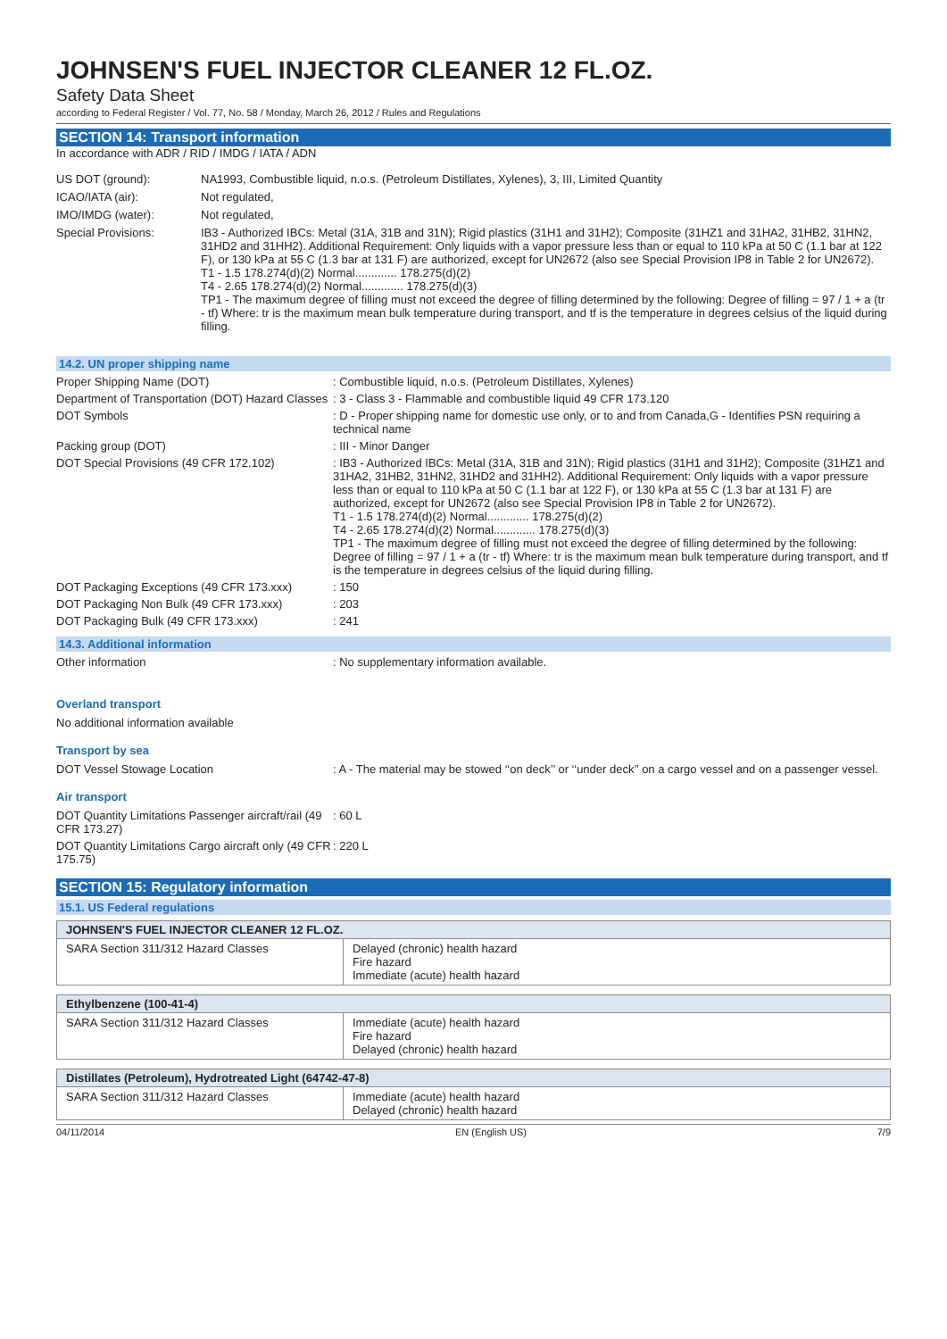JOHNSEN'S FUEL INJECTOR CLEANER 12 FL.OZ.
Safety Data Sheet
according to Federal Register / Vol. 77, No. 58 / Monday, March 26, 2012 / Rules and Regulations
SECTION 14: Transport information
In accordance with ADR / RID / IMDG / IATA / ADN
US DOT (ground): NA1993, Combustible liquid, n.o.s. (Petroleum Distillates, Xylenes), 3, III, Limited Quantity
ICAO/IATA (air): Not regulated,
IMO/IMDG (water): Not regulated,
Special Provisions: IB3 - Authorized IBCs: Metal (31A, 31B and 31N); Rigid plastics (31H1 and 31H2); Composite (31HZ1 and 31HA2, 31HB2, 31HN2, 31HD2 and 31HH2). Additional Requirement: Only liquids with a vapor pressure less than or equal to 110 kPa at 50 C (1.1 bar at 122 F), or 130 kPa at 55 C (1.3 bar at 131 F) are authorized, except for UN2672 (also see Special Provision IP8 in Table 2 for UN2672).
T1 - 1.5 178.274(d)(2) Normal............. 178.275(d)(2)
T4 - 2.65 178.274(d)(2) Normal............. 178.275(d)(3)
TP1 - The maximum degree of filling must not exceed the degree of filling determined by the following: Degree of filling = 97 / 1 + a (tr - tf) Where: tr is the maximum mean bulk temperature during transport, and tf is the temperature in degrees celsius of the liquid during filling.
14.2. UN proper shipping name
Proper Shipping Name (DOT) : Combustible liquid, n.o.s. (Petroleum Distillates, Xylenes)
Department of Transportation (DOT) Hazard Classes
: 3 - Class 3 - Flammable and combustible liquid 49 CFR 173.120
DOT Symbols : D - Proper shipping name for domestic use only, or to and from Canada,G - Identifies PSN requiring a technical name
Packing group (DOT) : III - Minor Danger
DOT Special Provisions (49 CFR 172.102) : IB3 - Authorized IBCs: Metal (31A, 31B and 31N); Rigid plastics (31H1 and 31H2); Composite (31HZ1 and 31HA2, 31HB2, 31HN2, 31HD2 and 31HH2). Additional Requirement: Only liquids with a vapor pressure less than or equal to 110 kPa at 50 C (1.1 bar at 122 F), or 130 kPa at 55 C (1.3 bar at 131 F) are authorized, except for UN2672 (also see Special Provision IP8 in Table 2 for UN2672).
T1 - 1.5 178.274(d)(2) Normal............. 178.275(d)(2)
T4 - 2.65 178.274(d)(2) Normal............. 178.275(d)(3)
TP1 - The maximum degree of filling must not exceed the degree of filling determined by the following: Degree of filling = 97 / 1 + a (tr - tf) Where: tr is the maximum mean bulk temperature during transport, and tf is the temperature in degrees celsius of the liquid during filling.
DOT Packaging Exceptions (49 CFR 173.xxx)
: 150
DOT Packaging Non Bulk (49 CFR 173.xxx) : 203
DOT Packaging Bulk (49 CFR 173.xxx) : 241
14.3. Additional information
Other information : No supplementary information available.
Overland transport
No additional information available
Transport by sea
DOT Vessel Stowage Location : A - The material may be stowed ‘‘on deck’’ or ‘‘under deck’’ on a cargo vessel and on a passenger vessel.
Air transport
DOT Quantity Limitations Passenger aircraft/rail (49 CFR 173.27)
: 60 L
DOT Quantity Limitations Cargo aircraft only (49 CFR 175.75)
: 220 L
SECTION 15: Regulatory information
15.1. US Federal regulations
| JOHNSEN'S FUEL INJECTOR CLEANER 12 FL.OZ. | |
| --- | --- |
| SARA Section 311/312 Hazard Classes | Delayed (chronic) health hazard Fire hazard Immediate (acute) health hazard |
| Ethylbenzene (100-41-4) | |
| --- | --- |
| SARA Section 311/312 Hazard Classes | Immediate (acute) health hazard Fire hazard Delayed (chronic) health hazard |
| Distillates (Petroleum), Hydrotreated Light (64742-47-8) | |
| --- | --- |
| SARA Section 311/312 Hazard Classes | Immediate (acute) health hazard Delayed (chronic) health hazard |
04/11/2014 EN (English US) 7/9